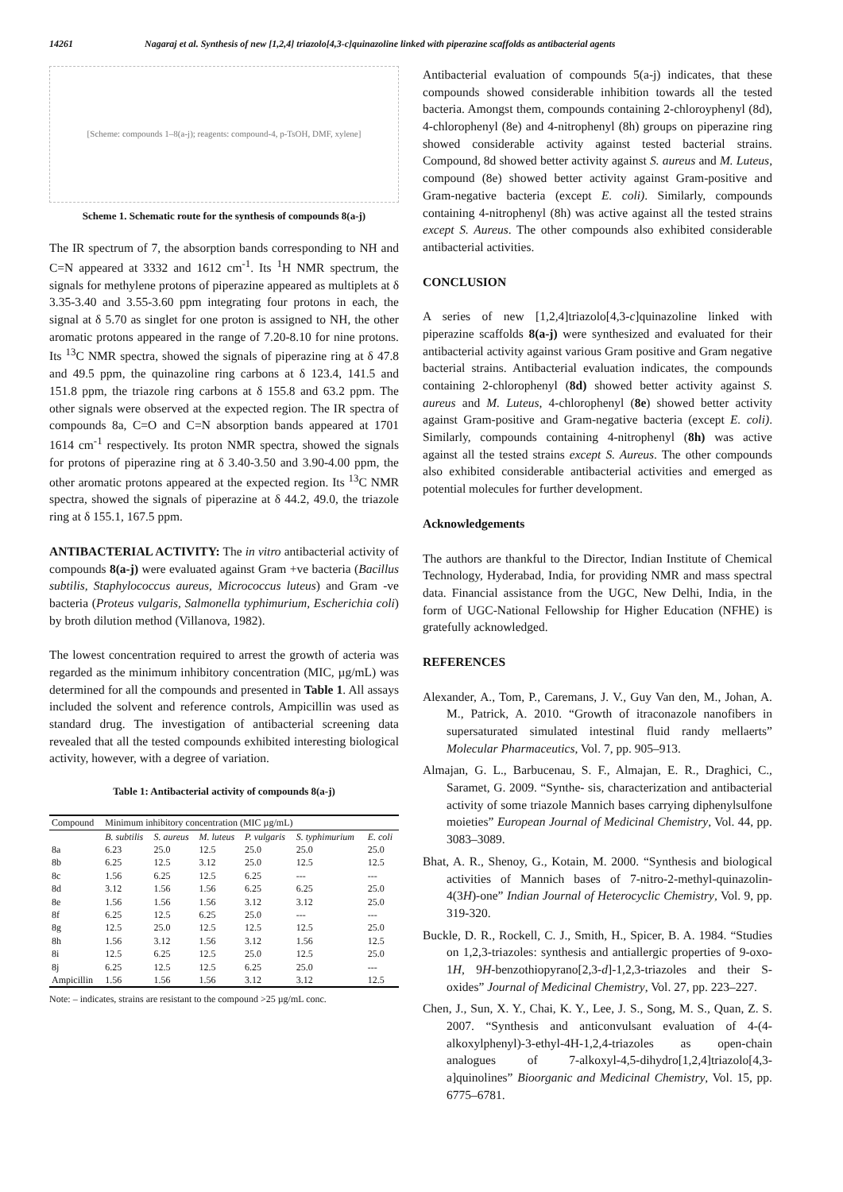14261 Nagaraj et al. Synthesis of new [1,2,4] triazolo[4,3-c]quinazoline linked with piperazine scaffolds as antibacterial agents
[Scheme: compounds 1–8(a-j); reagents: compound-4, p-TsOH, DMF, xylene]
Scheme 1. Schematic route for the synthesis of compounds 8(a-j)
The IR spectrum of 7, the absorption bands corresponding to NH and C=N appeared at 3332 and 1612 cm<sup>-1</sup>. Its <sup>1</sup>H NMR spectrum, the signals for methylene protons of piperazine appeared as multiplets at δ 3.35-3.40 and 3.55-3.60 ppm integrating four protons in each, the signal at δ 5.70 as singlet for one proton is assigned to NH, the other aromatic protons appeared in the range of 7.20-8.10 for nine protons. Its <sup>13</sup>C NMR spectra, showed the signals of piperazine ring at δ 47.8 and 49.5 ppm, the quinazoline ring carbons at δ 123.4, 141.5 and 151.8 ppm, the triazole ring carbons at δ 155.8 and 63.2 ppm. The other signals were observed at the expected region. The IR spectra of compounds 8a, C=O and C=N absorption bands appeared at 1701 1614 cm<sup>-1</sup> respectively. Its proton NMR spectra, showed the signals for protons of piperazine ring at δ 3.40-3.50 and 3.90-4.00 ppm, the other aromatic protons appeared at the expected region. Its <sup>13</sup>C NMR spectra, showed the signals of piperazine at δ 44.2, 49.0, the triazole ring at δ 155.1, 167.5 ppm.
ANTIBACTERIAL ACTIVITY: The in vitro antibacterial activity of compounds 8(a-j) were evaluated against Gram +ve bacteria (Bacillus subtilis, Staphylococcus aureus, Micrococcus luteus) and Gram -ve bacteria (Proteus vulgaris, Salmonella typhimurium, Escherichia coli) by broth dilution method (Villanova, 1982).
The lowest concentration required to arrest the growth of acteria was regarded as the minimum inhibitory concentration (MIC, µg/mL) was determined for all the compounds and presented in Table 1. All assays included the solvent and reference controls, Ampicillin was used as standard drug. The investigation of antibacterial screening data revealed that all the tested compounds exhibited interesting biological activity, however, with a degree of variation.
Table 1: Antibacterial activity of compounds 8(a-j)
| Compound | Minimum inhibitory concentration (MIC µg/mL) | | | | | |
| --- | --- | --- | --- | --- | --- | --- |
| | B. subtilis | S. aureus | M. luteus | P. vulgaris | S. typhimurium | E. coli |
| 8a | 6.23 | 25.0 | 12.5 | 25.0 | 25.0 | 25.0 |
| 8b | 6.25 | 12.5 | 3.12 | 25.0 | 12.5 | 12.5 |
| 8c | 1.56 | 6.25 | 12.5 | 6.25 | --- | --- |
| 8d | 3.12 | 1.56 | 1.56 | 6.25 | 6.25 | 25.0 |
| 8e | 1.56 | 1.56 | 1.56 | 3.12 | 3.12 | 25.0 |
| 8f | 6.25 | 12.5 | 6.25 | 25.0 | --- | --- |
| 8g | 12.5 | 25.0 | 12.5 | 12.5 | 12.5 | 25.0 |
| 8h | 1.56 | 3.12 | 1.56 | 3.12 | 1.56 | 12.5 |
| 8i | 12.5 | 6.25 | 12.5 | 25.0 | 12.5 | 25.0 |
| 8j | 6.25 | 12.5 | 12.5 | 6.25 | 25.0 | --- |
| Ampicillin | 1.56 | 1.56 | 1.56 | 3.12 | 3.12 | 12.5 |
Note: – indicates, strains are resistant to the compound >25 µg/mL conc.
Antibacterial evaluation of compounds 5(a-j) indicates, that these compounds showed considerable inhibition towards all the tested bacteria. Amongst them, compounds containing 2-chloroyphenyl (8d), 4-chlorophenyl (8e) and 4-nitrophenyl (8h) groups on piperazine ring showed considerable activity against tested bacterial strains. Compound, 8d showed better activity against S. aureus and M. Luteus, compound (8e) showed better activity against Gram-positive and Gram-negative bacteria (except E. coli). Similarly, compounds containing 4-nitrophenyl (8h) was active against all the tested strains except S. Aureus. The other compounds also exhibited considerable antibacterial activities.
CONCLUSION
A series of new [1,2,4]triazolo[4,3-c]quinazoline linked with piperazine scaffolds 8(a-j) were synthesized and evaluated for their antibacterial activity against various Gram positive and Gram negative bacterial strains. Antibacterial evaluation indicates, the compounds containing 2-chlorophenyl (8d) showed better activity against S. aureus and M. Luteus, 4-chlorophenyl (8e) showed better activity against Gram-positive and Gram-negative bacteria (except E. coli). Similarly, compounds containing 4-nitrophenyl (8h) was active against all the tested strains except S. Aureus. The other compounds also exhibited considerable antibacterial activities and emerged as potential molecules for further development.
Acknowledgements
The authors are thankful to the Director, Indian Institute of Chemical Technology, Hyderabad, India, for providing NMR and mass spectral data. Financial assistance from the UGC, New Delhi, India, in the form of UGC-National Fellowship for Higher Education (NFHE) is gratefully acknowledged.
REFERENCES
Alexander, A., Tom, P., Caremans, J. V., Guy Van den, M., Johan, A. M., Patrick, A. 2010. “Growth of itraconazole nanofibers in supersaturated simulated intestinal fluid randy mellaerts” Molecular Pharmaceutics, Vol. 7, pp. 905–913.
Almajan, G. L., Barbucenau, S. F., Almajan, E. R., Draghici, C., Saramet, G. 2009. “Synthe- sis, characterization and antibacterial activity of some triazole Mannich bases carrying diphenylsulfone moieties” European Journal of Medicinal Chemistry, Vol. 44, pp. 3083–3089.
Bhat, A. R., Shenoy, G., Kotain, M. 2000. “Synthesis and biological activities of Mannich bases of 7-nitro-2-methyl-quinazolin-4(3H)-one” Indian Journal of Heterocyclic Chemistry, Vol. 9, pp. 319-320.
Buckle, D. R., Rockell, C. J., Smith, H., Spicer, B. A. 1984. “Studies on 1,2,3-triazoles: synthesis and antiallergic properties of 9-oxo-1H, 9H-benzothiopyrano[2,3-d]-1,2,3-triazoles and their S-oxides” Journal of Medicinal Chemistry, Vol. 27, pp. 223–227.
Chen, J., Sun, X. Y., Chai, K. Y., Lee, J. S., Song, M. S., Quan, Z. S. 2007. “Synthesis and anticonvulsant evaluation of 4-(4-alkoxylphenyl)-3-ethyl-4H-1,2,4-triazoles as open-chain analogues of 7-alkoxyl-4,5-dihydro[1,2,4]triazolo[4,3-a]quinolines” Bioorganic and Medicinal Chemistry, Vol. 15, pp. 6775–6781.